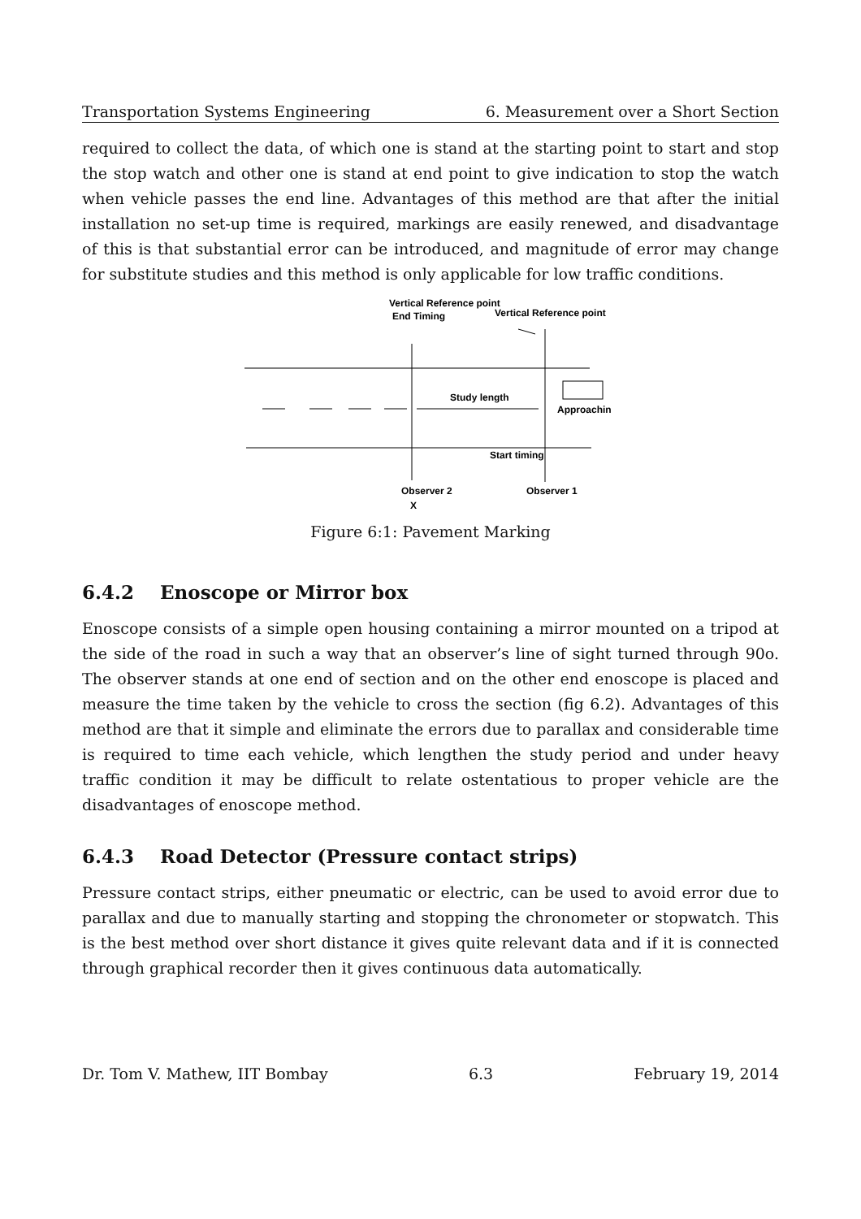Transportation Systems Engineering 6. Measurement over a Short Section
required to collect the data, of which one is stand at the starting point to start and stop the stop watch and other one is stand at end point to give indication to stop the watch when vehicle passes the end line. Advantages of this method are that after the initial installation no set-up time is required, markings are easily renewed, and disadvantage of this is that substantial error can be introduced, and magnitude of error may change for substitute studies and this method is only applicable for low traffic conditions.
Vertical Reference point
End Timing
Vertical Reference point
Study length
Approachin
Start timing
Observer 2
X
Observer 1
Figure 6:1: Pavement Marking
6.4.2 Enoscope or Mirror box
Enoscope consists of a simple open housing containing a mirror mounted on a tripod at the side of the road in such a way that an observer’s line of sight turned through 90o. The observer stands at one end of section and on the other end enoscope is placed and measure the time taken by the vehicle to cross the section (fig 6.2). Advantages of this method are that it simple and eliminate the errors due to parallax and considerable time is required to time each vehicle, which lengthen the study period and under heavy traffic condition it may be difficult to relate ostentatious to proper vehicle are the disadvantages of enoscope method.
6.4.3 Road Detector (Pressure contact strips)
Pressure contact strips, either pneumatic or electric, can be used to avoid error due to parallax and due to manually starting and stopping the chronometer or stopwatch. This is the best method over short distance it gives quite relevant data and if it is connected through graphical recorder then it gives continuous data automatically.
Dr. Tom V. Mathew, IIT Bombay 6.3 February 19, 2014